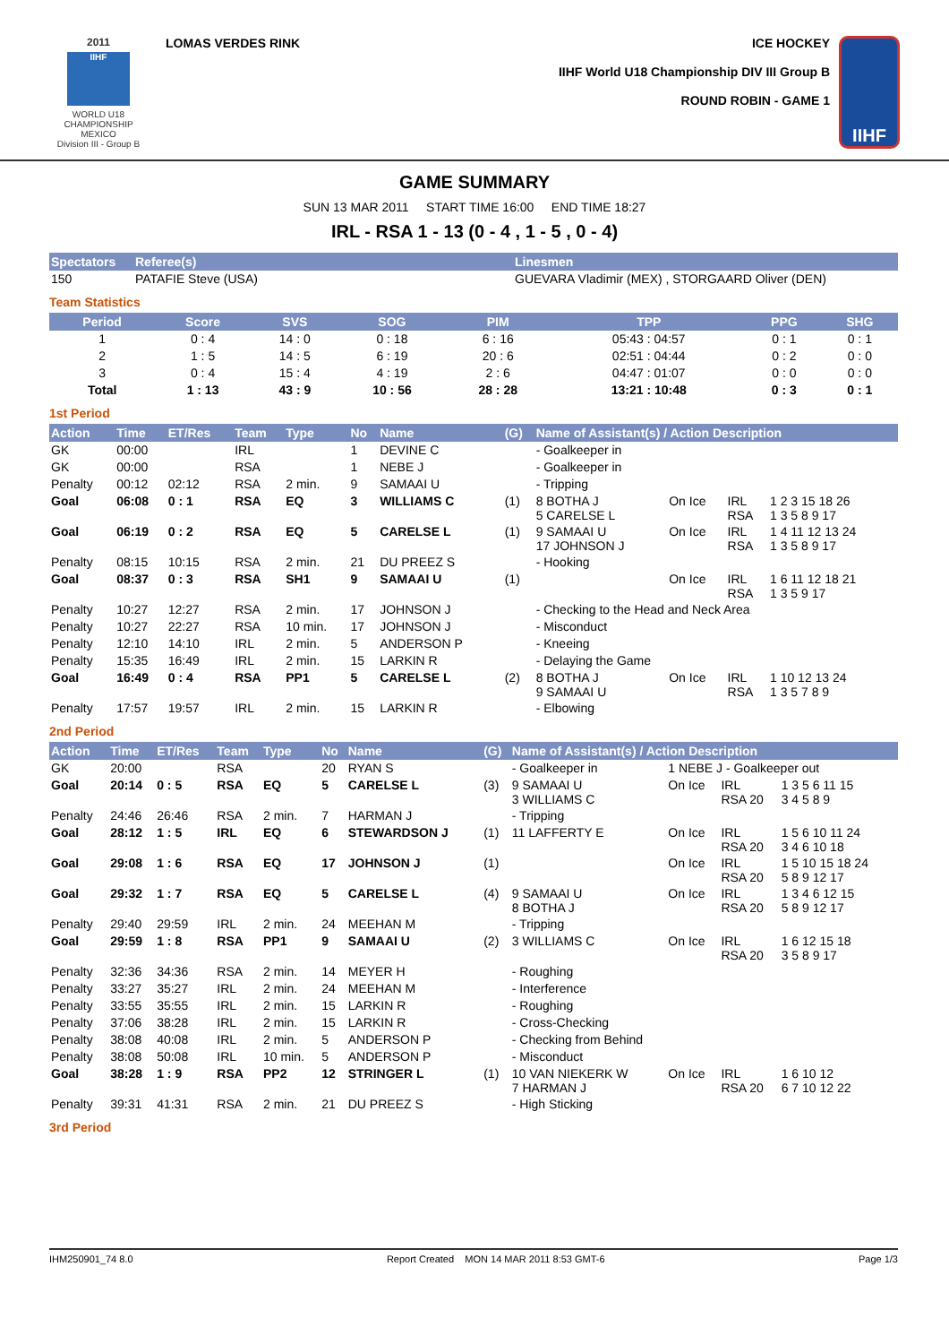2011
IIHF
WORLD U18 CHAMPIONSHIP
MEXICO
Division III - Group B
LOMAS VERDES RINK ICE HOCKEY
IIHF World U18 Championship DIV III Group B
ROUND ROBIN - GAME 1
IIHF
GAME SUMMARY
SUN 13 MAR 2011 START TIME 16:00 END TIME 18:27
IRL - RSA 1 - 13 (0 - 4 , 1 - 5 , 0 - 4)
| Spectators | Referee(s) | Linesmen |
| --- | --- | --- |
| 150 | PATAFIE Steve (USA) | GUEVARA Vladimir (MEX) , STORGAARD Oliver (DEN) |
Team Statistics
| Period | Score | SVS | SOG | PIM | TPP | PPG | SHG |
| --- | --- | --- | --- | --- | --- | --- | --- |
| 1 | 0 : 4 | 14 : 0 | 0 : 18 | 6 : 16 | 05:43 : 04:57 | 0 : 1 | 0 : 1 |
| 2 | 1 : 5 | 14 : 5 | 6 : 19 | 20 : 6 | 02:51 : 04:44 | 0 : 2 | 0 : 0 |
| 3 | 0 : 4 | 15 : 4 | 4 : 19 | 2 : 6 | 04:47 : 01:07 | 0 : 0 | 0 : 0 |
| Total | 1 : 13 | 43 : 9 | 10 : 56 | 28 : 28 | 13:21 : 10:48 | 0 : 3 | 0 : 1 |
1st Period
| Action | Time | ET/Res | Team | Type | No | Name | (G) | Name of Assistant(s) / Action Description | | | |
| --- | --- | --- | --- | --- | --- | --- | --- | --- | --- | --- | --- |
| GK | 00:00 | | IRL | | 1 | DEVINE C | | - Goalkeeper in | | | |
| GK | 00:00 | | RSA | | 1 | NEBE J | | - Goalkeeper in | | | |
| Penalty | 00:12 | 02:12 | RSA | 2 min. | 9 | SAMAAI U | | - Tripping | | | |
| Goal | 06:08 | 0 : 1 | RSA | EQ | 3 | WILLIAMS C | (1) | 8 BOTHA J 5 CARELSE L | On Ice | IRL RSA | 1 2 3 15 18 26 1 3 5 8 9 17 |
| Goal | 06:19 | 0 : 2 | RSA | EQ | 5 | CARELSE L | (1) | 9 SAMAAI U 17 JOHNSON J | On Ice | IRL RSA | 1 4 11 12 13 24 1 3 5 8 9 17 |
| Penalty | 08:15 | 10:15 | RSA | 2 min. | 21 | DU PREEZ S | | - Hooking | | | |
| Goal | 08:37 | 0 : 3 | RSA | SH1 | 9 | SAMAAI U | (1) | | On Ice | IRL RSA | 1 6 11 12 18 21 1 3 5 9 17 |
| Penalty | 10:27 | 12:27 | RSA | 2 min. | 17 | JOHNSON J | | - Checking to the Head and Neck Area | | | |
| Penalty | 10:27 | 22:27 | RSA | 10 min. | 17 | JOHNSON J | | - Misconduct | | | |
| Penalty | 12:10 | 14:10 | IRL | 2 min. | 5 | ANDERSON P | | - Kneeing | | | |
| Penalty | 15:35 | 16:49 | IRL | 2 min. | 15 | LARKIN R | | - Delaying the Game | | | |
| Goal | 16:49 | 0 : 4 | RSA | PP1 | 5 | CARELSE L | (2) | 8 BOTHA J 9 SAMAAI U | On Ice | IRL RSA | 1 10 12 13 24 1 3 5 7 8 9 |
| Penalty | 17:57 | 19:57 | IRL | 2 min. | 15 | LARKIN R | | - Elbowing | | | |
2nd Period
| Action | Time | ET/Res | Team | Type | No | Name | (G) | Name of Assistant(s) / Action Description | | | |
| --- | --- | --- | --- | --- | --- | --- | --- | --- | --- | --- | --- |
| GK | 20:00 | | RSA | | 20 | RYAN S | | - Goalkeeper in | 1 NEBE J - Goalkeeper out | | |
| Goal | 20:14 | 0 : 5 | RSA | EQ | 5 | CARELSE L | (3) | 9 SAMAAI U 3 WILLIAMS C | On Ice | IRL RSA 20 | 1 3 5 6 11 15 3 4 5 8 9 |
| Penalty | 24:46 | 26:46 | RSA | 2 min. | 7 | HARMAN J | | - Tripping | | | |
| Goal | 28:12 | 1 : 5 | IRL | EQ | 6 | STEWARDSON J | (1) | 11 LAFFERTY E | On Ice | IRL RSA 20 | 1 5 6 10 11 24 3 4 6 10 18 |
| Goal | 29:08 | 1 : 6 | RSA | EQ | 17 | JOHNSON J | (1) | | On Ice | IRL RSA 20 | 1 5 10 15 18 24 5 8 9 12 17 |
| Goal | 29:32 | 1 : 7 | RSA | EQ | 5 | CARELSE L | (4) | 9 SAMAAI U 8 BOTHA J | On Ice | IRL RSA 20 | 1 3 4 6 12 15 5 8 9 12 17 |
| Penalty | 29:40 | 29:59 | IRL | 2 min. | 24 | MEEHAN M | | - Tripping | | | |
| Goal | 29:59 | 1 : 8 | RSA | PP1 | 9 | SAMAAI U | (2) | 3 WILLIAMS C | On Ice | IRL RSA 20 | 1 6 12 15 18 3 5 8 9 17 |
| Penalty | 32:36 | 34:36 | RSA | 2 min. | 14 | MEYER H | | - Roughing | | | |
| Penalty | 33:27 | 35:27 | IRL | 2 min. | 24 | MEEHAN M | | - Interference | | | |
| Penalty | 33:55 | 35:55 | IRL | 2 min. | 15 | LARKIN R | | - Roughing | | | |
| Penalty | 37:06 | 38:28 | IRL | 2 min. | 15 | LARKIN R | | - Cross-Checking | | | |
| Penalty | 38:08 | 40:08 | IRL | 2 min. | 5 | ANDERSON P | | - Checking from Behind | | | |
| Penalty | 38:08 | 50:08 | IRL | 10 min. | 5 | ANDERSON P | | - Misconduct | | | |
| Goal | 38:28 | 1 : 9 | RSA | PP2 | 12 | STRINGER L | (1) | 10 VAN NIEKERK W 7 HARMAN J | On Ice | IRL RSA 20 | 1 6 10 12 6 7 10 12 22 |
| Penalty | 39:31 | 41:31 | RSA | 2 min. | 21 | DU PREEZ S | | - High Sticking | | | |
3rd Period
IHM250901_74 8.0 Report Created MON 14 MAR 2011 8:53 GMT-6 Page 1/3